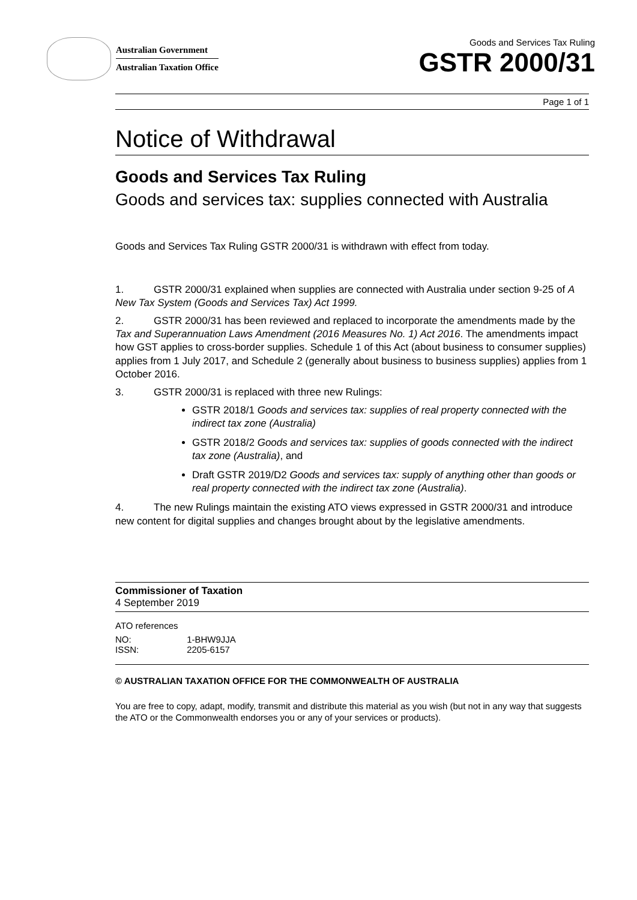Australian Government
Australian Taxation Office
Goods and Services Tax Ruling
GSTR 2000/31
Page 1 of 1
Notice of Withdrawal
Goods and Services Tax Ruling
Goods and services tax: supplies connected with Australia
Goods and Services Tax Ruling GSTR 2000/31 is withdrawn with effect from today.
1. GSTR 2000/31 explained when supplies are connected with Australia under section 9-25 of A New Tax System (Goods and Services Tax) Act 1999.
2. GSTR 2000/31 has been reviewed and replaced to incorporate the amendments made by the Tax and Superannuation Laws Amendment (2016 Measures No. 1) Act 2016. The amendments impact how GST applies to cross-border supplies. Schedule 1 of this Act (about business to consumer supplies) applies from 1 July 2017, and Schedule 2 (generally about business to business supplies) applies from 1 October 2016.
3. GSTR 2000/31 is replaced with three new Rulings:
GSTR 2018/1 Goods and services tax: supplies of real property connected with the indirect tax zone (Australia)
GSTR 2018/2 Goods and services tax: supplies of goods connected with the indirect tax zone (Australia), and
Draft GSTR 2019/D2 Goods and services tax: supply of anything other than goods or real property connected with the indirect tax zone (Australia).
4. The new Rulings maintain the existing ATO views expressed in GSTR 2000/31 and introduce new content for digital supplies and changes brought about by the legislative amendments.
Commissioner of Taxation
4 September 2019
ATO references
| NO: | 1-BHW9JJA |
| ISSN: | 2205-6157 |
© AUSTRALIAN TAXATION OFFICE FOR THE COMMONWEALTH OF AUSTRALIA
You are free to copy, adapt, modify, transmit and distribute this material as you wish (but not in any way that suggests the ATO or the Commonwealth endorses you or any of your services or products).